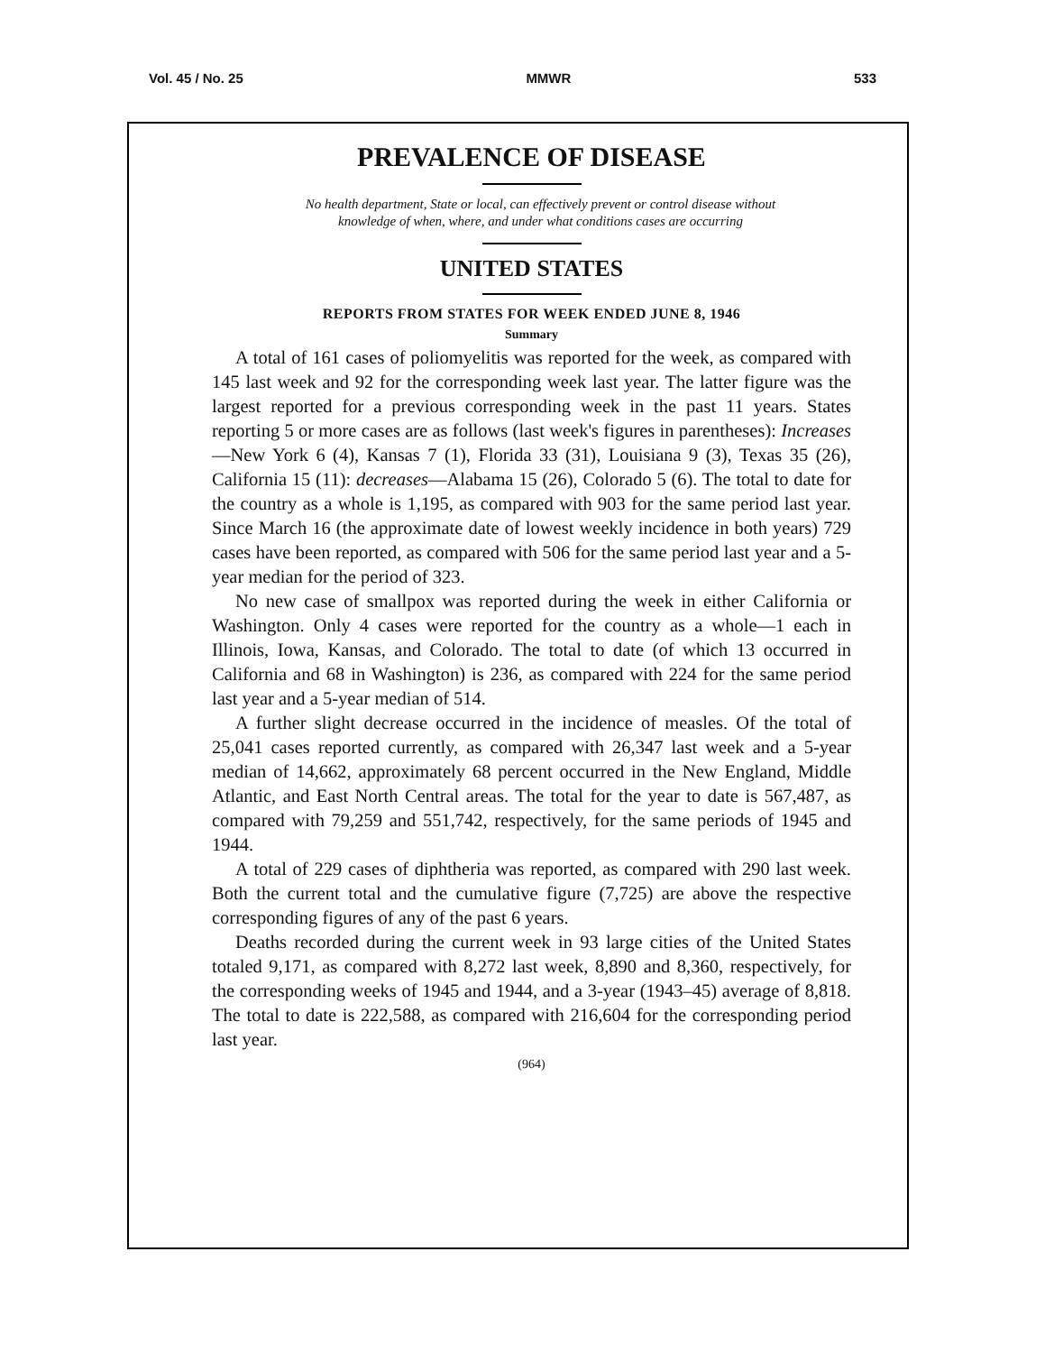Vol. 45 / No. 25 MMWR 533
PREVALENCE OF DISEASE
No health department, State or local, can effectively prevent or control disease without
knowledge of when, where, and under what conditions cases are occurring
UNITED STATES
REPORTS FROM STATES FOR WEEK ENDED JUNE 8, 1946
Summary
A total of 161 cases of poliomyelitis was reported for the week, as compared with 145 last week and 92 for the corresponding week last year. The latter figure was the largest reported for a previous corresponding week in the past 11 years. States reporting 5 or more cases are as follows (last week's figures in parentheses): Increases—New York 6 (4), Kansas 7 (1), Florida 33 (31), Louisiana 9 (3), Texas 35 (26), California 15 (11): decreases—Alabama 15 (26), Colorado 5 (6). The total to date for the country as a whole is 1,195, as compared with 903 for the same period last year. Since March 16 (the approximate date of lowest weekly incidence in both years) 729 cases have been reported, as compared with 506 for the same period last year and a 5-year median for the period of 323.
No new case of smallpox was reported during the week in either California or Washington. Only 4 cases were reported for the country as a whole—1 each in Illinois, Iowa, Kansas, and Colorado. The total to date (of which 13 occurred in California and 68 in Washington) is 236, as compared with 224 for the same period last year and a 5-year median of 514.
A further slight decrease occurred in the incidence of measles. Of the total of 25,041 cases reported currently, as compared with 26,347 last week and a 5-year median of 14,662, approximately 68 percent occurred in the New England, Middle Atlantic, and East North Central areas. The total for the year to date is 567,487, as compared with 79,259 and 551,742, respectively, for the same periods of 1945 and 1944.
A total of 229 cases of diphtheria was reported, as compared with 290 last week. Both the current total and the cumulative figure (7,725) are above the respective corresponding figures of any of the past 6 years.
Deaths recorded during the current week in 93 large cities of the United States totaled 9,171, as compared with 8,272 last week, 8,890 and 8,360, respectively, for the corresponding weeks of 1945 and 1944, and a 3-year (1943–45) average of 8,818. The total to date is 222,588, as compared with 216,604 for the corresponding period last year.
(964)